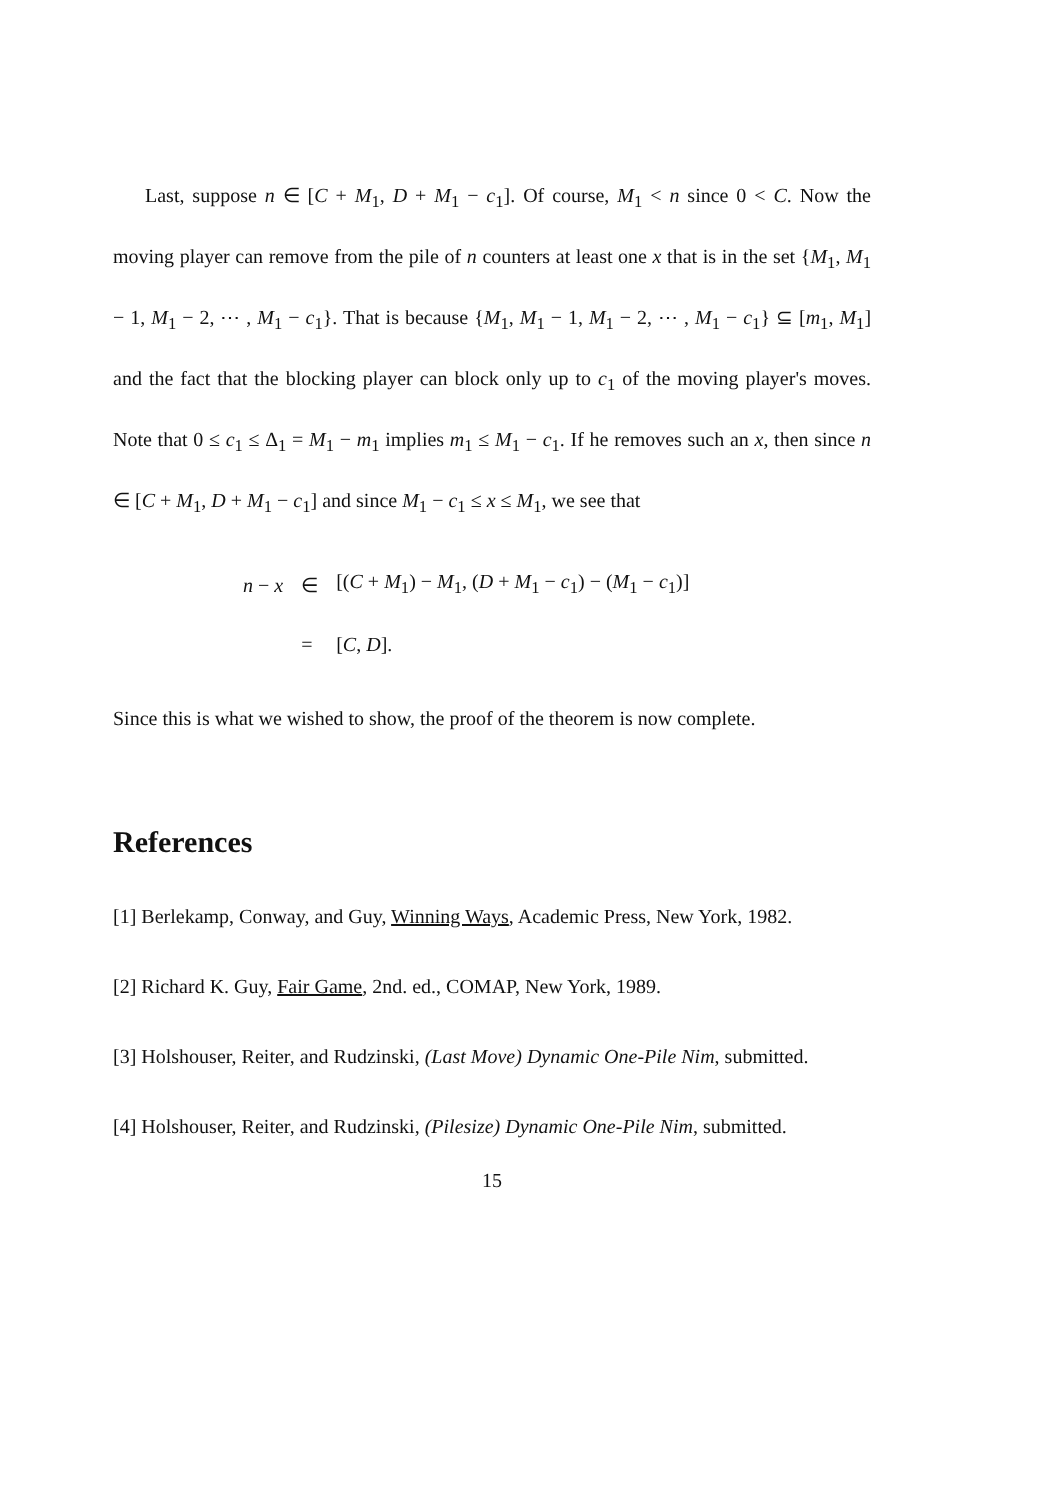Last, suppose n ∈ [C + M<sub>1</sub>, D + M<sub>1</sub> − c<sub>1</sub>]. Of course, M<sub>1</sub> < n since 0 < C. Now the moving player can remove from the pile of n counters at least one x that is in the set {M<sub>1</sub>, M<sub>1</sub> − 1, M<sub>1</sub> − 2, ⋯ , M<sub>1</sub> − c<sub>1</sub>}. That is because {M<sub>1</sub>, M<sub>1</sub> − 1, M<sub>1</sub> − 2, ⋯ , M<sub>1</sub> − c<sub>1</sub>} ⊆ [m<sub>1</sub>, M<sub>1</sub>] and the fact that the blocking player can block only up to c<sub>1</sub> of the moving player's moves. Note that 0 ≤ c<sub>1</sub> ≤ Δ<sub>1</sub> = M<sub>1</sub> − m<sub>1</sub> implies m<sub>1</sub> ≤ M<sub>1</sub> − c<sub>1</sub>. If he removes such an x, then since n ∈ [C + M<sub>1</sub>, D + M<sub>1</sub> − c<sub>1</sub>] and since M<sub>1</sub> − c<sub>1</sub> ≤ x ≤ M<sub>1</sub>, we see that
| n − x | ∈ | [( C + M<sub>1</sub>) − M<sub>1</sub>, ( D + M<sub>1</sub> − c<sub>1</sub>) − ( M<sub>1</sub> − c<sub>1</sub>)] |
| | = | [ C , D ]. |
Since this is what we wished to show, the proof of the theorem is now complete.
References
[1] Berlekamp, Conway, and Guy, Winning Ways, Academic Press, New York, 1982.
[2] Richard K. Guy, Fair Game, 2nd. ed., COMAP, New York, 1989.
[3] Holshouser, Reiter, and Rudzinski, (Last Move) Dynamic One-Pile Nim, submitted.
[4] Holshouser, Reiter, and Rudzinski, (Pilesize) Dynamic One-Pile Nim, submitted.
15